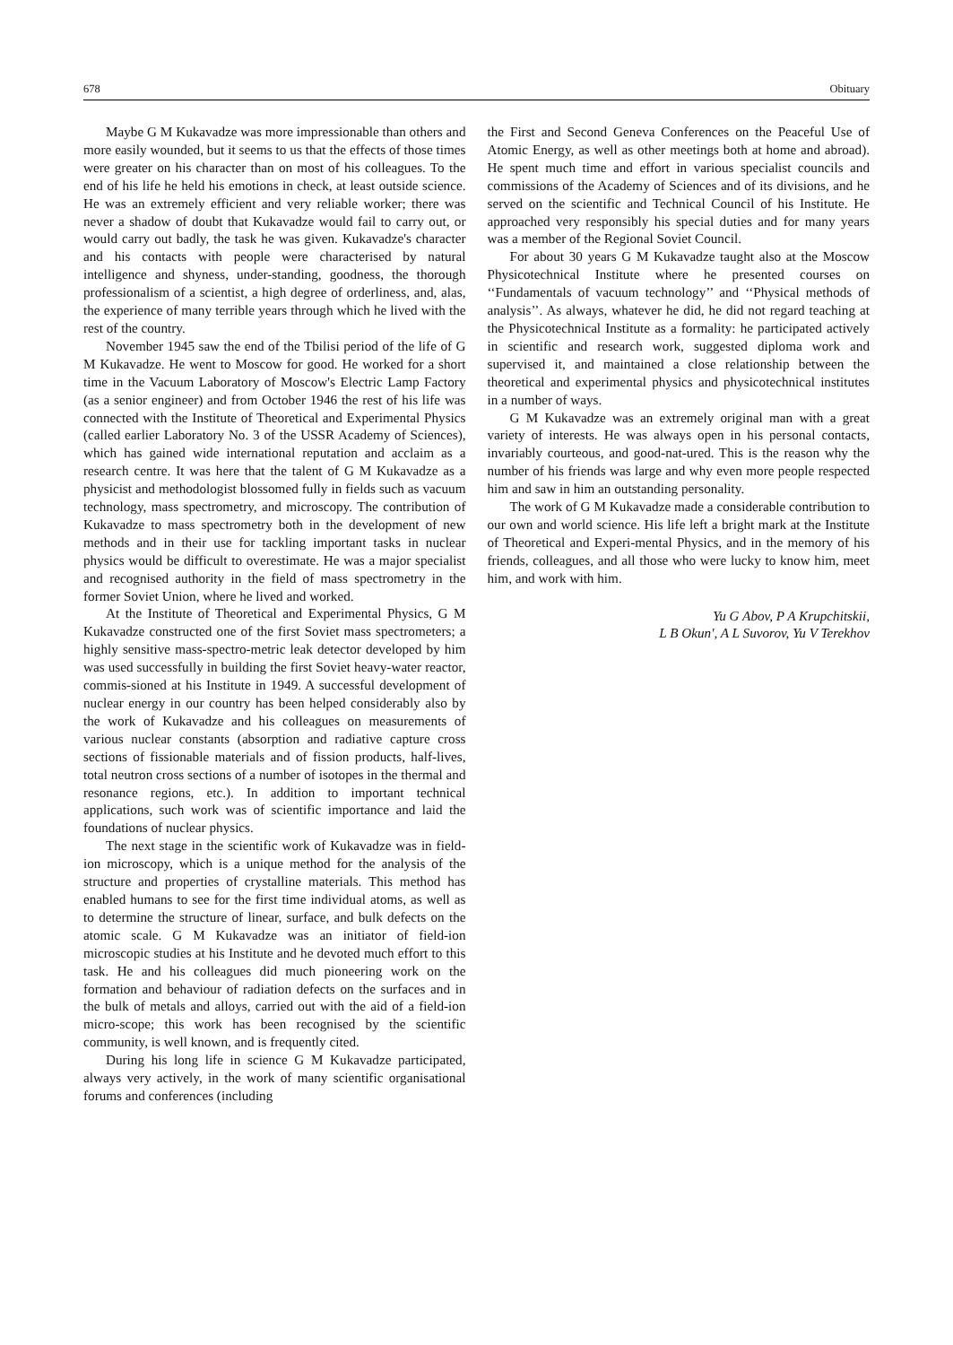678 Obituary
Maybe G M Kukavadze was more impressionable than others and more easily wounded, but it seems to us that the effects of those times were greater on his character than on most of his colleagues. To the end of his life he held his emotions in check, at least outside science. He was an extremely efficient and very reliable worker; there was never a shadow of doubt that Kukavadze would fail to carry out, or would carry out badly, the task he was given. Kukavadze's character and his contacts with people were characterised by natural intelligence and shyness, under-standing, goodness, the thorough professionalism of a scientist, a high degree of orderliness, and, alas, the experience of many terrible years through which he lived with the rest of the country.
November 1945 saw the end of the Tbilisi period of the life of G M Kukavadze. He went to Moscow for good. He worked for a short time in the Vacuum Laboratory of Moscow's Electric Lamp Factory (as a senior engineer) and from October 1946 the rest of his life was connected with the Institute of Theoretical and Experimental Physics (called earlier Laboratory No. 3 of the USSR Academy of Sciences), which has gained wide international reputation and acclaim as a research centre. It was here that the talent of G M Kukavadze as a physicist and methodologist blossomed fully in fields such as vacuum technology, mass spectrometry, and microscopy. The contribution of Kukavadze to mass spectrometry both in the development of new methods and in their use for tackling important tasks in nuclear physics would be difficult to overestimate. He was a major specialist and recognised authority in the field of mass spectrometry in the former Soviet Union, where he lived and worked.
At the Institute of Theoretical and Experimental Physics, G M Kukavadze constructed one of the first Soviet mass spectrometers; a highly sensitive mass-spectro-metric leak detector developed by him was used successfully in building the first Soviet heavy-water reactor, commis-sioned at his Institute in 1949. A successful development of nuclear energy in our country has been helped considerably also by the work of Kukavadze and his colleagues on measurements of various nuclear constants (absorption and radiative capture cross sections of fissionable materials and of fission products, half-lives, total neutron cross sections of a number of isotopes in the thermal and resonance regions, etc.). In addition to important technical applications, such work was of scientific importance and laid the foundations of nuclear physics.
The next stage in the scientific work of Kukavadze was in field-ion microscopy, which is a unique method for the analysis of the structure and properties of crystalline materials. This method has enabled humans to see for the first time individual atoms, as well as to determine the structure of linear, surface, and bulk defects on the atomic scale. G M Kukavadze was an initiator of field-ion microscopic studies at his Institute and he devoted much effort to this task. He and his colleagues did much pioneering work on the formation and behaviour of radiation defects on the surfaces and in the bulk of metals and alloys, carried out with the aid of a field-ion micro-scope; this work has been recognised by the scientific community, is well known, and is frequently cited.
During his long life in science G M Kukavadze participated, always very actively, in the work of many scientific organisational forums and conferences (including
the First and Second Geneva Conferences on the Peaceful Use of Atomic Energy, as well as other meetings both at home and abroad). He spent much time and effort in various specialist councils and commissions of the Academy of Sciences and of its divisions, and he served on the scientific and Technical Council of his Institute. He approached very responsibly his special duties and for many years was a member of the Regional Soviet Council.
For about 30 years G M Kukavadze taught also at the Moscow Physicotechnical Institute where he presented courses on ‘‘Fundamentals of vacuum technology’’ and ‘‘Physical methods of analysis’’. As always, whatever he did, he did not regard teaching at the Physicotechnical Institute as a formality: he participated actively in scientific and research work, suggested diploma work and supervised it, and maintained a close relationship between the theoretical and experimental physics and physicotechnical institutes in a number of ways.
G M Kukavadze was an extremely original man with a great variety of interests. He was always open in his personal contacts, invariably courteous, and good-nat-ured. This is the reason why the number of his friends was large and why even more people respected him and saw in him an outstanding personality.
The work of G M Kukavadze made a considerable contribution to our own and world science. His life left a bright mark at the Institute of Theoretical and Experi-mental Physics, and in the memory of his friends, colleagues, and all those who were lucky to know him, meet him, and work with him.
Yu G Abov, P A Krupchitskii,
L B Okun', A L Suvorov, Yu V Terekhov